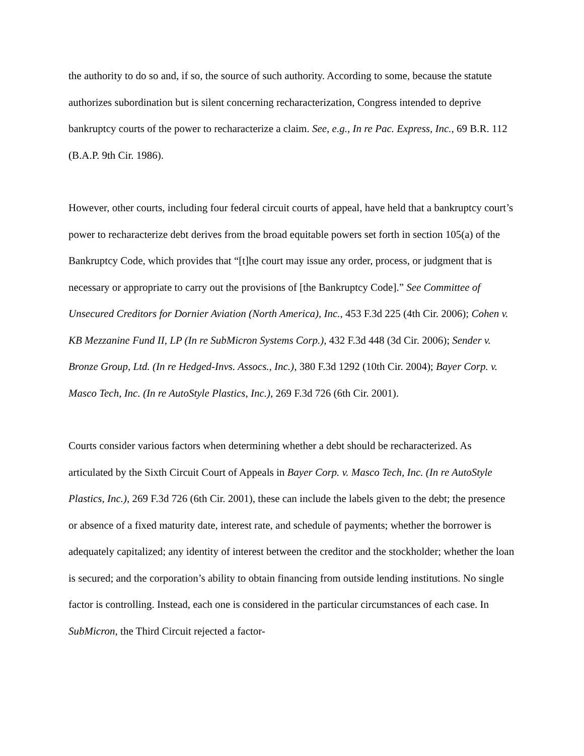the authority to do so and, if so, the source of such authority. According to some, because the statute authorizes subordination but is silent concerning recharacterization, Congress intended to deprive bankruptcy courts of the power to recharacterize a claim. See, e.g., In re Pac. Express, Inc., 69 B.R. 112 (B.A.P. 9th Cir. 1986).
However, other courts, including four federal circuit courts of appeal, have held that a bankruptcy court’s power to recharacterize debt derives from the broad equitable powers set forth in section 105(a) of the Bankruptcy Code, which provides that “[t]he court may issue any order, process, or judgment that is necessary or appropriate to carry out the provisions of [the Bankruptcy Code].” See Committee of Unsecured Creditors for Dornier Aviation (North America), Inc., 453 F.3d 225 (4th Cir. 2006); Cohen v. KB Mezzanine Fund II, LP (In re SubMicron Systems Corp.), 432 F.3d 448 (3d Cir. 2006); Sender v. Bronze Group, Ltd. (In re Hedged-Invs. Assocs., Inc.), 380 F.3d 1292 (10th Cir. 2004); Bayer Corp. v. Masco Tech, Inc. (In re AutoStyle Plastics, Inc.), 269 F.3d 726 (6th Cir. 2001).
Courts consider various factors when determining whether a debt should be recharacterized. As articulated by the Sixth Circuit Court of Appeals in Bayer Corp. v. Masco Tech, Inc. (In re AutoStyle Plastics, Inc.), 269 F.3d 726 (6th Cir. 2001), these can include the labels given to the debt; the presence or absence of a fixed maturity date, interest rate, and schedule of payments; whether the borrower is adequately capitalized; any identity of interest between the creditor and the stockholder; whether the loan is secured; and the corporation’s ability to obtain financing from outside lending institutions. No single factor is controlling. Instead, each one is considered in the particular circumstances of each case. In SubMicron, the Third Circuit rejected a factor-